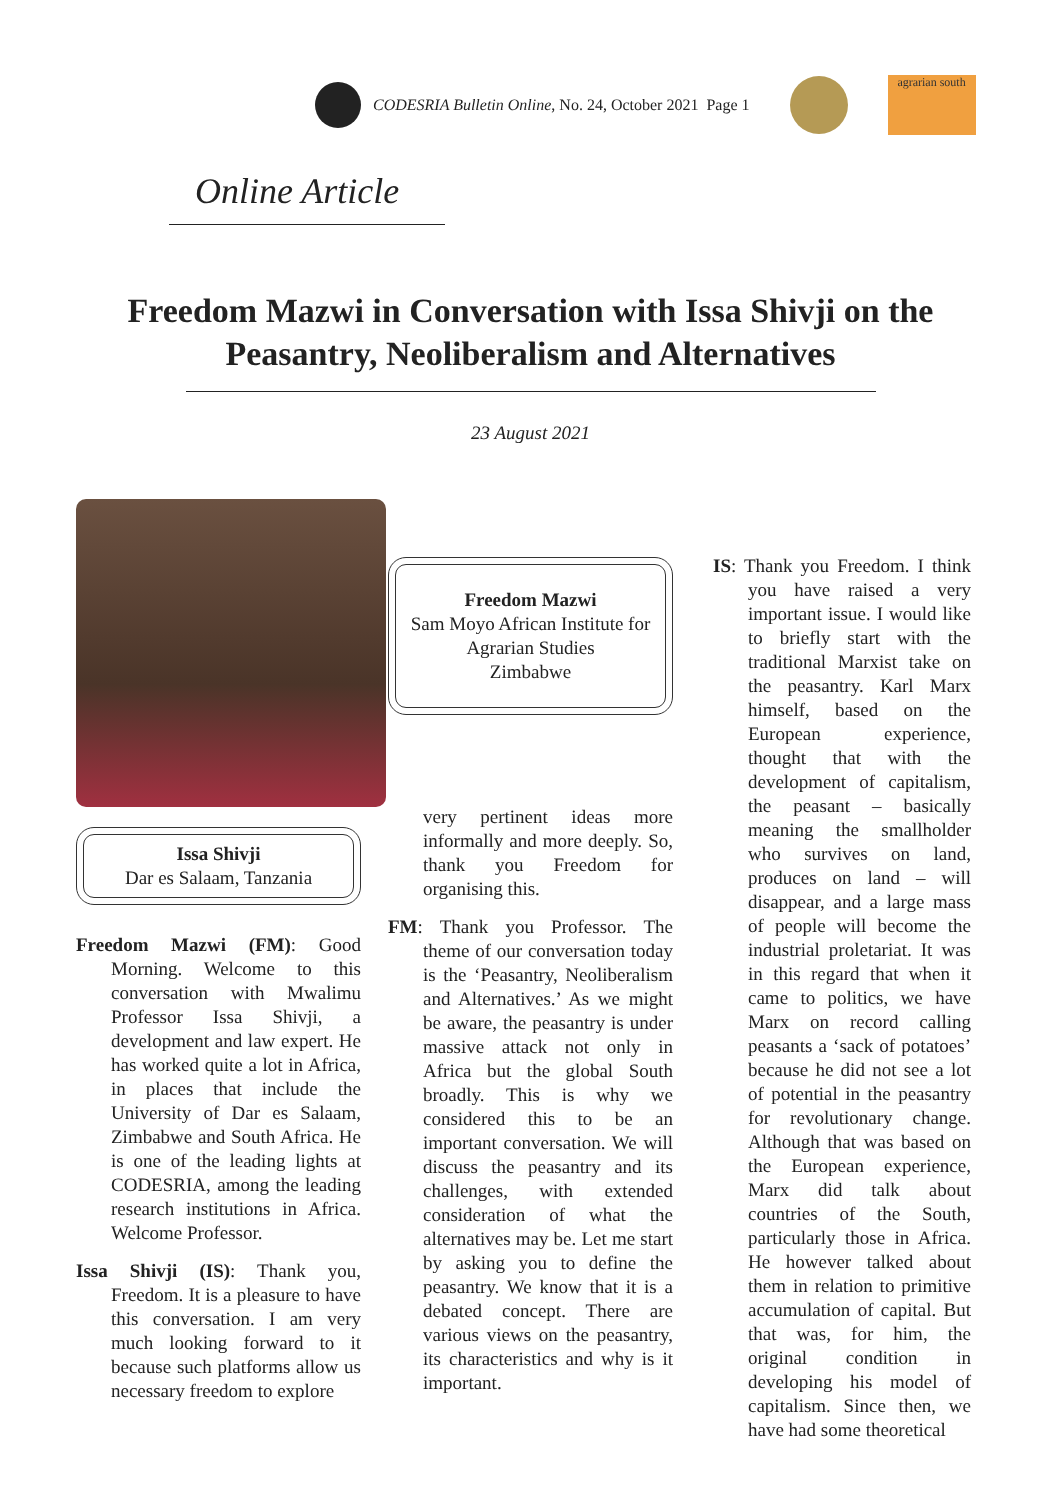CODESRIA Bulletin Online, No. 24, October 2021 Page 1
agrarian south
Online Article
Freedom Mazwi in Conversation with Issa Shivji on the
Peasantry, Neoliberalism and Alternatives
23 August 2021
Issa Shivji
Dar es Salaam, Tanzania
Freedom Mazwi (FM): Good Morning. Welcome to this conversation with Mwalimu Professor Issa Shivji, a development and law expert. He has worked quite a lot in Africa, in places that include the University of Dar es Salaam, Zimbabwe and South Africa. He is one of the leading lights at CODESRIA, among the leading research institutions in Africa. Welcome Professor.
Issa Shivji (IS): Thank you, Freedom. It is a pleasure to have this conversation. I am very much looking forward to it because such platforms allow us necessary freedom to explore
Freedom Mazwi
Sam Moyo African Institute for Agrarian Studies
Zimbabwe
very pertinent ideas more informally and more deeply. So, thank you Freedom for organising this.
FM: Thank you Professor. The theme of our conversation today is the ‘Peasantry, Neoliberalism and Alternatives.’ As we might be aware, the peasantry is under massive attack not only in Africa but the global South broadly. This is why we considered this to be an important conversation. We will discuss the peasantry and its challenges, with extended consideration of what the alternatives may be. Let me start by asking you to define the peasantry. We know that it is a debated concept. There are various views on the peasantry, its characteristics and why is it important.
IS: Thank you Freedom. I think you have raised a very important issue. I would like to briefly start with the traditional Marxist take on the peasantry. Karl Marx himself, based on the European experience, thought that with the development of capitalism, the peasant – basically meaning the smallholder who survives on land, produces on land – will disappear, and a large mass of people will become the industrial proletariat. It was in this regard that when it came to politics, we have Marx on record calling peasants a ‘sack of potatoes’ because he did not see a lot of potential in the peasantry for revolutionary change. Although that was based on the European experience, Marx did talk about countries of the South, particularly those in Africa. He however talked about them in relation to primitive accumulation of capital. But that was, for him, the original condition in developing his model of capitalism. Since then, we have had some theoretical